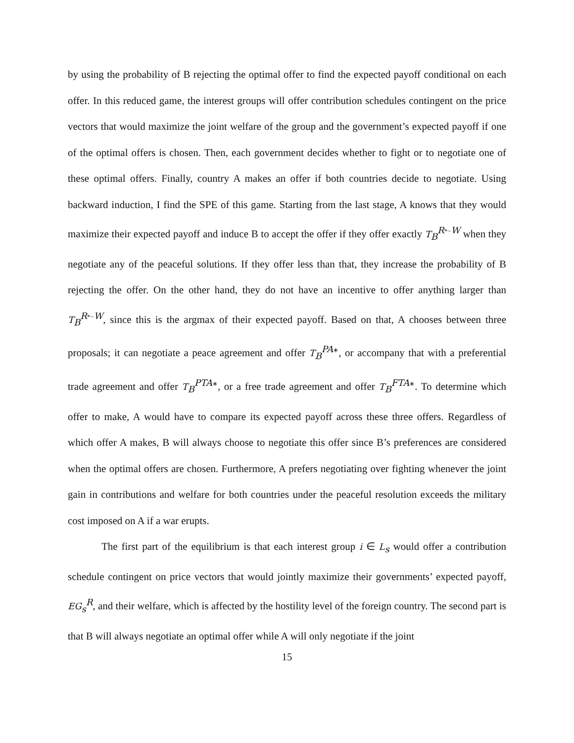by using the probability of B rejecting the optimal offer to find the expected payoff conditional on each offer. In this reduced game, the interest groups will offer contribution schedules contingent on the price vectors that would maximize the joint welfare of the group and the government’s expected payoff if one of the optimal offers is chosen. Then, each government decides whether to fight or to negotiate one of these optimal offers. Finally, country A makes an offer if both countries decide to negotiate. Using backward induction, I find the SPE of this game. Starting from the last stage, A knows that they would maximize their expected payoff and induce B to accept the offer if they offer exactly T<sub>B</sub><sup>R*−W</sup> when they negotiate any of the peaceful solutions. If they offer less than that, they increase the probability of B rejecting the offer. On the other hand, they do not have an incentive to offer anything larger than T<sub>B</sub><sup>R*−W</sup>, since this is the argmax of their expected payoff. Based on that, A chooses between three proposals; it can negotiate a peace agreement and offer T<sub>B</sub><sup>PA∗</sup>, or accompany that with a preferential trade agreement and offer T<sub>B</sub><sup>PTA∗</sup>, or a free trade agreement and offer T<sub>B</sub><sup>FTA∗</sup>. To determine which offer to make, A would have to compare its expected payoff across these three offers. Regardless of which offer A makes, B will always choose to negotiate this offer since B’s preferences are considered when the optimal offers are chosen. Furthermore, A prefers negotiating over fighting whenever the joint gain in contributions and welfare for both countries under the peaceful resolution exceeds the military cost imposed on A if a war erupts.
The first part of the equilibrium is that each interest group i ∈ L<sub>s</sub> would offer a contribution schedule contingent on price vectors that would jointly maximize their governments’ expected payoff, EG<sub>s</sub><sup>R</sup>, and their welfare, which is affected by the hostility level of the foreign country. The second part is that B will always negotiate an optimal offer while A will only negotiate if the joint
15